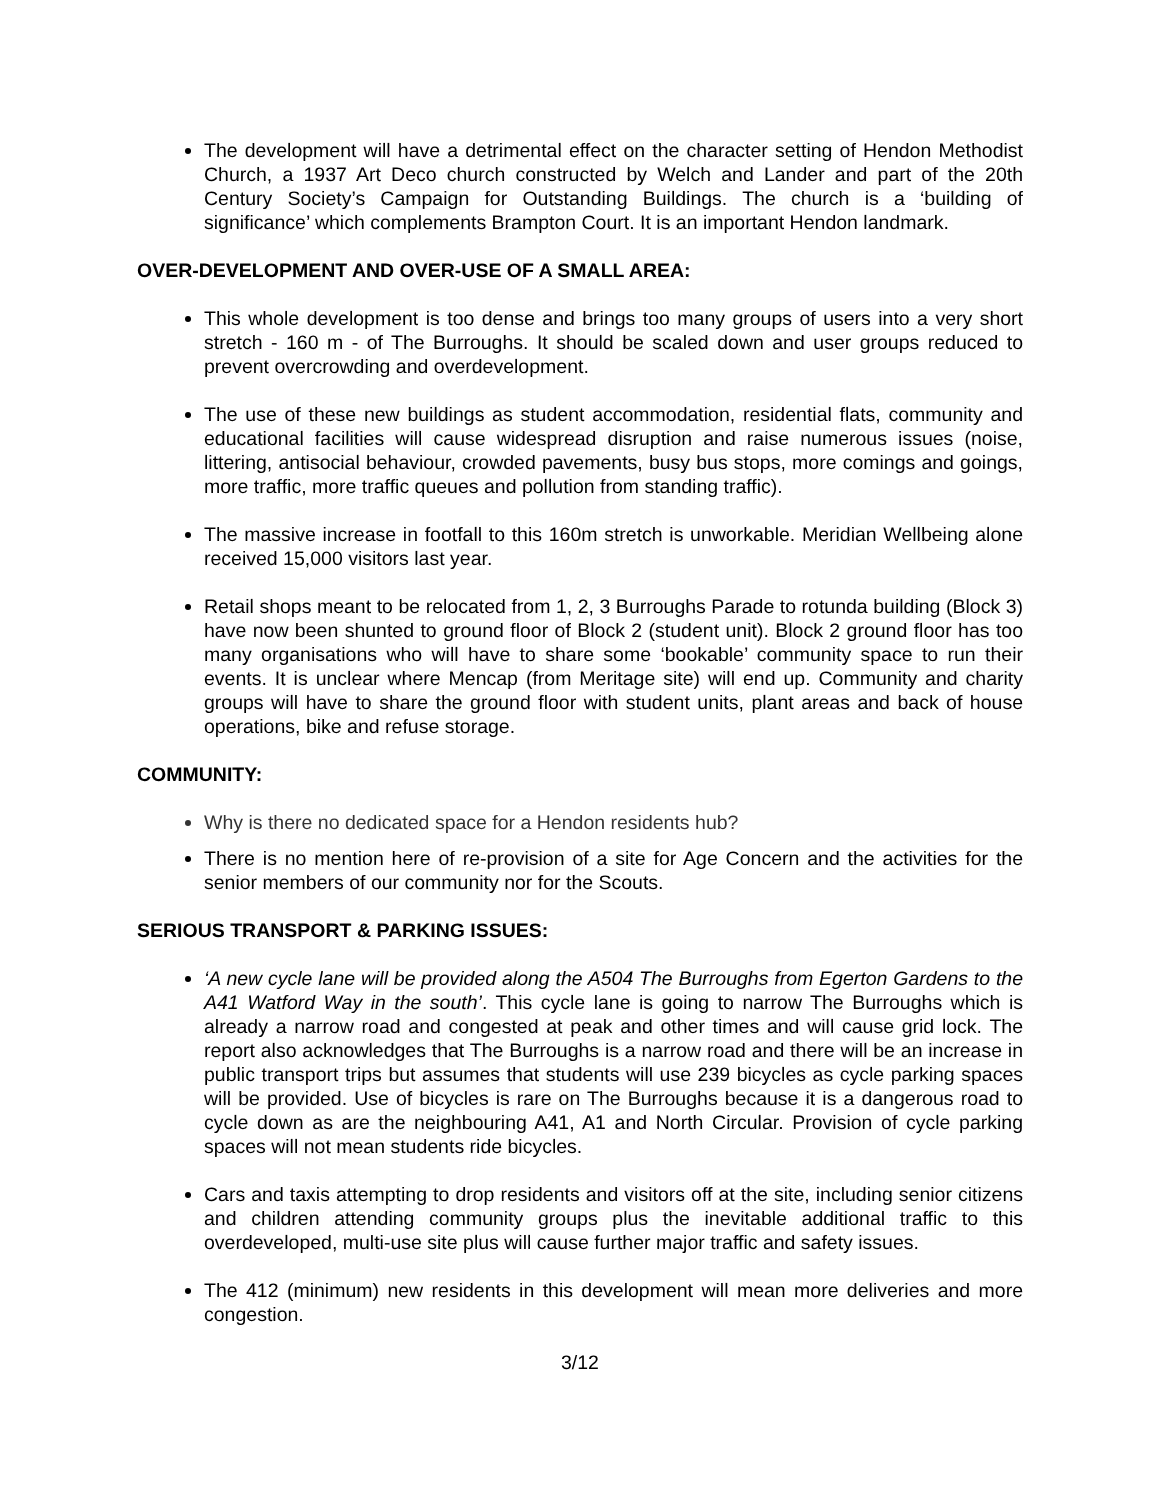The development will have a detrimental effect on the character setting of Hendon Methodist Church, a 1937 Art Deco church constructed by Welch and Lander and part of the 20th Century Society’s Campaign for Outstanding Buildings. The church is a ‘building of significance’ which complements Brampton Court. It is an important Hendon landmark.
OVER-DEVELOPMENT AND OVER-USE OF A SMALL AREA:
This whole development is too dense and brings too many groups of users into a very short stretch - 160 m - of The Burroughs. It should be scaled down and user groups reduced to prevent overcrowding and overdevelopment.
The use of these new buildings as student accommodation, residential flats, community and educational facilities will cause widespread disruption and raise numerous issues (noise, littering, antisocial behaviour, crowded pavements, busy bus stops, more comings and goings, more traffic, more traffic queues and pollution from standing traffic).
The massive increase in footfall to this 160m stretch is unworkable. Meridian Wellbeing alone received 15,000 visitors last year.
Retail shops meant to be relocated from 1, 2, 3 Burroughs Parade to rotunda building (Block 3) have now been shunted to ground floor of Block 2 (student unit). Block 2 ground floor has too many organisations who will have to share some ‘bookable’ community space to run their events. It is unclear where Mencap (from Meritage site) will end up. Community and charity groups will have to share the ground floor with student units, plant areas and back of house operations, bike and refuse storage.
COMMUNITY:
Why is there no dedicated space for a Hendon residents hub?
There is no mention here of re-provision of a site for Age Concern and the activities for the senior members of our community nor for the Scouts.
SERIOUS TRANSPORT & PARKING ISSUES:
‘A new cycle lane will be provided along the A504 The Burroughs from Egerton Gardens to the A41 Watford Way in the south’. This cycle lane is going to narrow The Burroughs which is already a narrow road and congested at peak and other times and will cause grid lock. The report also acknowledges that The Burroughs is a narrow road and there will be an increase in public transport trips but assumes that students will use 239 bicycles as cycle parking spaces will be provided. Use of bicycles is rare on The Burroughs because it is a dangerous road to cycle down as are the neighbouring A41, A1 and North Circular. Provision of cycle parking spaces will not mean students ride bicycles.
Cars and taxis attempting to drop residents and visitors off at the site, including senior citizens and children attending community groups plus the inevitable additional traffic to this overdeveloped, multi-use site plus will cause further major traffic and safety issues.
The 412 (minimum) new residents in this development will mean more deliveries and more congestion.
3/12